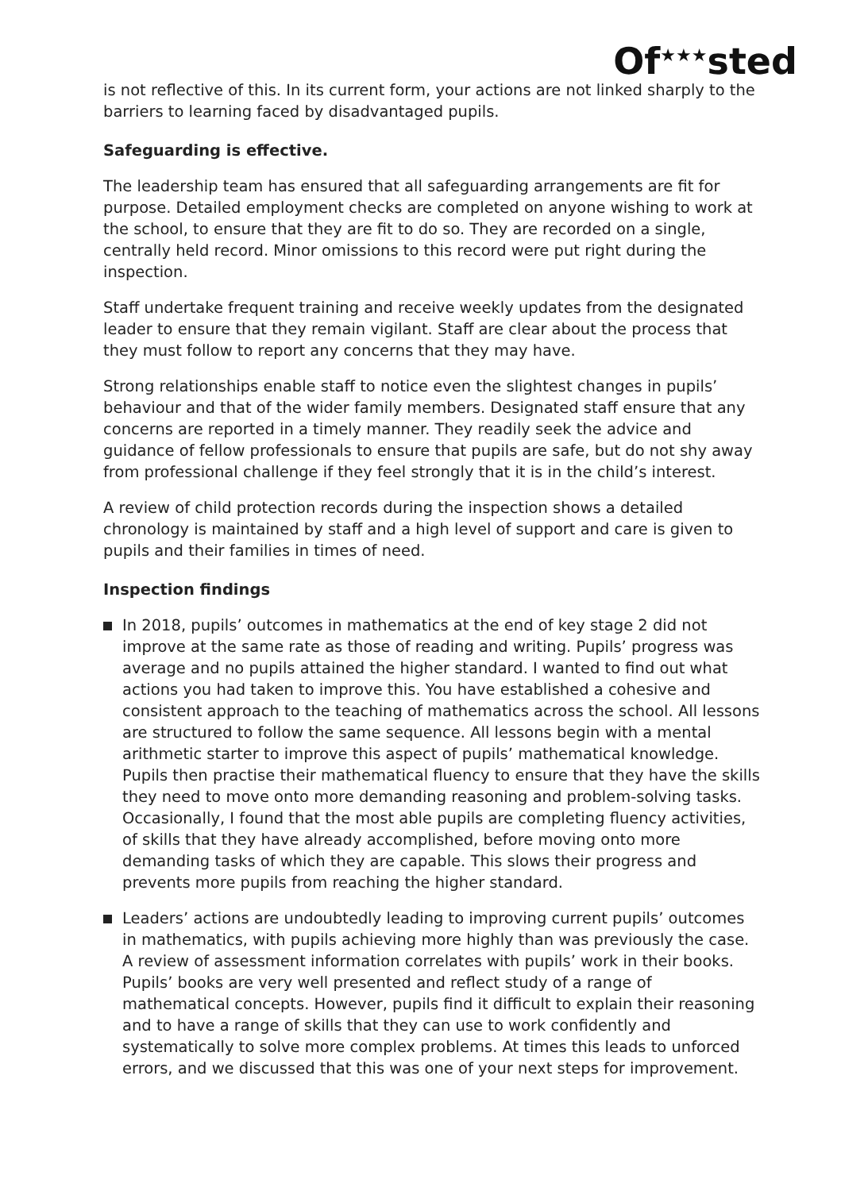Of<sup>★★★</sup>sted
is not reflective of this. In its current form, your actions are not linked sharply to the barriers to learning faced by disadvantaged pupils.
Safeguarding is effective.
The leadership team has ensured that all safeguarding arrangements are fit for purpose. Detailed employment checks are completed on anyone wishing to work at the school, to ensure that they are fit to do so. They are recorded on a single, centrally held record. Minor omissions to this record were put right during the inspection.
Staff undertake frequent training and receive weekly updates from the designated leader to ensure that they remain vigilant. Staff are clear about the process that they must follow to report any concerns that they may have.
Strong relationships enable staff to notice even the slightest changes in pupils’ behaviour and that of the wider family members. Designated staff ensure that any concerns are reported in a timely manner. They readily seek the advice and guidance of fellow professionals to ensure that pupils are safe, but do not shy away from professional challenge if they feel strongly that it is in the child’s interest.
A review of child protection records during the inspection shows a detailed chronology is maintained by staff and a high level of support and care is given to pupils and their families in times of need.
Inspection findings
In 2018, pupils’ outcomes in mathematics at the end of key stage 2 did not improve at the same rate as those of reading and writing. Pupils’ progress was average and no pupils attained the higher standard. I wanted to find out what actions you had taken to improve this. You have established a cohesive and consistent approach to the teaching of mathematics across the school. All lessons are structured to follow the same sequence. All lessons begin with a mental arithmetic starter to improve this aspect of pupils’ mathematical knowledge. Pupils then practise their mathematical fluency to ensure that they have the skills they need to move onto more demanding reasoning and problem-solving tasks. Occasionally, I found that the most able pupils are completing fluency activities, of skills that they have already accomplished, before moving onto more demanding tasks of which they are capable. This slows their progress and prevents more pupils from reaching the higher standard.
Leaders’ actions are undoubtedly leading to improving current pupils’ outcomes in mathematics, with pupils achieving more highly than was previously the case. A review of assessment information correlates with pupils’ work in their books. Pupils’ books are very well presented and reflect study of a range of mathematical concepts. However, pupils find it difficult to explain their reasoning and to have a range of skills that they can use to work confidently and systematically to solve more complex problems. At times this leads to unforced errors, and we discussed that this was one of your next steps for improvement.